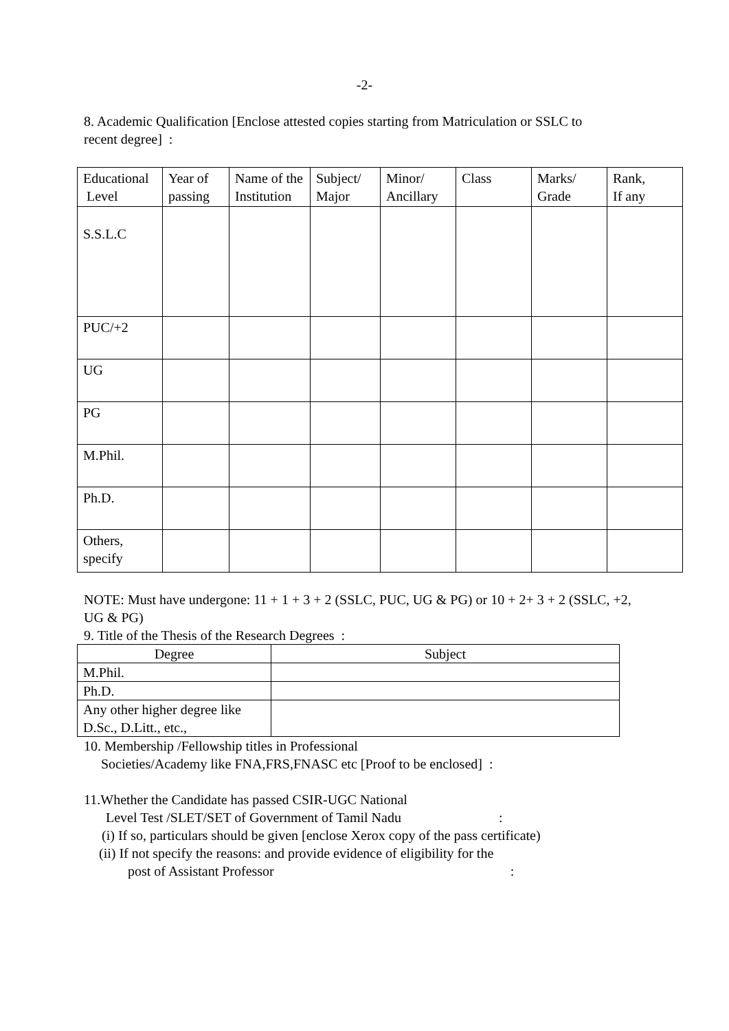-2-
8. Academic Qualification [Enclose attested copies starting from Matriculation or SSLC to
recent degree] :
| Educational Level | Year of passing | Name of the Institution | Subject/ Major | Minor/ Ancillary | Class | Marks/ Grade | Rank, If any |
| --- | --- | --- | --- | --- | --- | --- | --- |
| S.S.L.C | | | | | | | |
| PUC/+2 | | | | | | | |
| UG | | | | | | | |
| PG | | | | | | | |
| M.Phil. | | | | | | | |
| Ph.D. | | | | | | | |
| Others, specify | | | | | | | |
NOTE: Must have undergone: 11 + 1 + 3 + 2 (SSLC, PUC, UG & PG) or 10 + 2+ 3 + 2 (SSLC, +2,
UG & PG)
9. Title of the Thesis of the Research Degrees :
| Degree | Subject |
| --- | --- |
| M.Phil. | |
| Ph.D. | |
| Any other higher degree like D.Sc., D.Litt., etc., | |
10. Membership /Fellowship titles in Professional
Societies/Academy like FNA,FRS,FNASC etc [Proof to be enclosed] :
11.Whether the Candidate has passed CSIR-UGC National
Level Test /SLET/SET of Government of Tamil Nadu:
(i) If so, particulars should be given [enclose Xerox copy of the pass certificate)
(ii) If not specify the reasons: and provide evidence of eligibility for the
post of Assistant Professor: